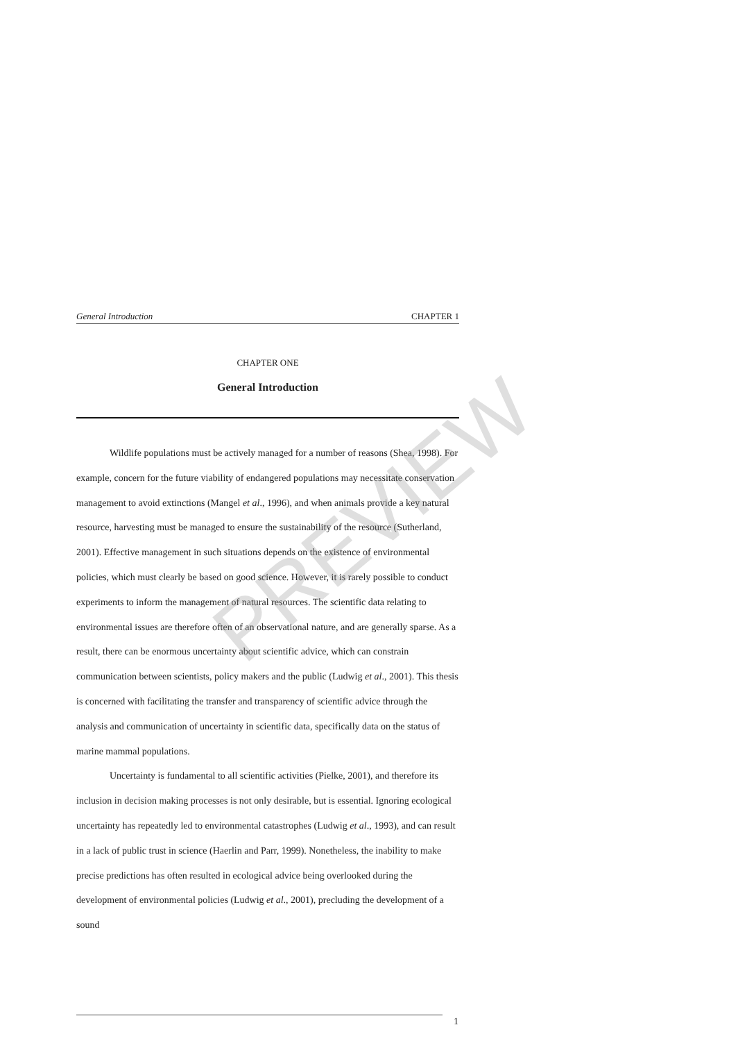General Introduction CHAPTER 1
CHAPTER ONE
General Introduction
Wildlife populations must be actively managed for a number of reasons (Shea, 1998). For example, concern for the future viability of endangered populations may necessitate conservation management to avoid extinctions (Mangel et al., 1996), and when animals provide a key natural resource, harvesting must be managed to ensure the sustainability of the resource (Sutherland, 2001). Effective management in such situations depends on the existence of environmental policies, which must clearly be based on good science. However, it is rarely possible to conduct experiments to inform the management of natural resources. The scientific data relating to environmental issues are therefore often of an observational nature, and are generally sparse. As a result, there can be enormous uncertainty about scientific advice, which can constrain communication between scientists, policy makers and the public (Ludwig et al., 2001). This thesis is concerned with facilitating the transfer and transparency of scientific advice through the analysis and communication of uncertainty in scientific data, specifically data on the status of marine mammal populations.
Uncertainty is fundamental to all scientific activities (Pielke, 2001), and therefore its inclusion in decision making processes is not only desirable, but is essential. Ignoring ecological uncertainty has repeatedly led to environmental catastrophes (Ludwig et al., 1993), and can result in a lack of public trust in science (Haerlin and Parr, 1999). Nonetheless, the inability to make precise predictions has often resulted in ecological advice being overlooked during the development of environmental policies (Ludwig et al., 2001), precluding the development of a sound
PREVIEW
1